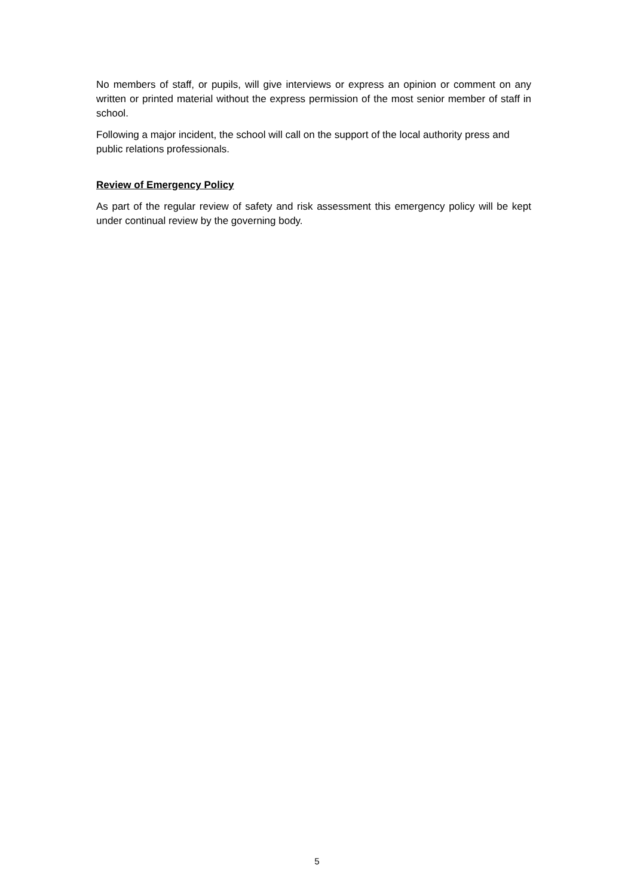No members of staff, or pupils, will give interviews or express an opinion or comment on any written or printed material without the express permission of the most senior member of staff in school.
Following a major incident, the school will call on the support of the local authority press and public relations professionals.
Review of Emergency Policy
As part of the regular review of safety and risk assessment this emergency policy will be kept under continual review by the governing body.
5